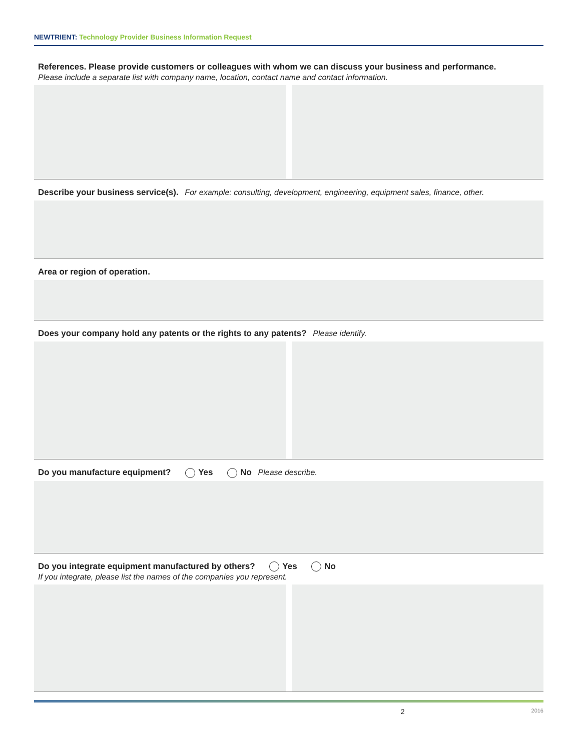NEWTRIENT: Technology Provider Business Information Request
References. Please provide customers or colleagues with whom we can discuss your business and performance.
Please include a separate list with company name, location, contact name and contact information.
Describe your business service(s). For example: consulting, development, engineering, equipment sales, finance, other.
Area or region of operation.
Does your company hold any patents or the rights to any patents? Please identify.
Do you manufacture equipment? Yes No Please describe.
Do you integrate equipment manufactured by others? Yes No
If you integrate, please list the names of the companies you represent.
2 2016